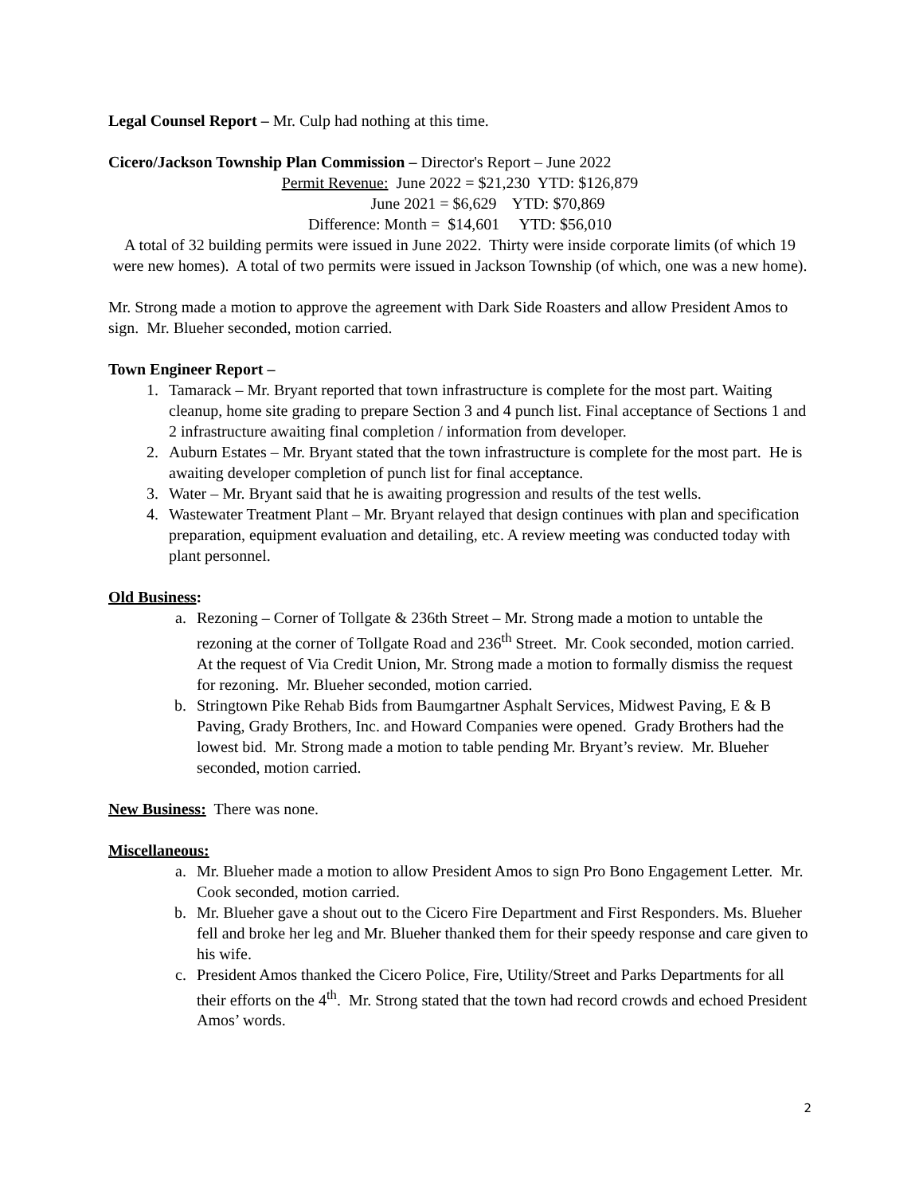Legal Counsel Report – Mr. Culp had nothing at this time.
Cicero/Jackson Township Plan Commission – Director's Report – June 2022
Permit Revenue: June 2022 = $21,230 YTD: $126,879
June 2021 = $6,629 YTD: $70,869
Difference: Month = $14,601 YTD: $56,010
A total of 32 building permits were issued in June 2022. Thirty were inside corporate limits (of which 19 were new homes). A total of two permits were issued in Jackson Township (of which, one was a new home).
Mr. Strong made a motion to approve the agreement with Dark Side Roasters and allow President Amos to sign. Mr. Blueher seconded, motion carried.
Town Engineer Report –
1. Tamarack – Mr. Bryant reported that town infrastructure is complete for the most part. Waiting cleanup, home site grading to prepare Section 3 and 4 punch list. Final acceptance of Sections 1 and 2 infrastructure awaiting final completion / information from developer.
2. Auburn Estates – Mr. Bryant stated that the town infrastructure is complete for the most part. He is awaiting developer completion of punch list for final acceptance.
3. Water – Mr. Bryant said that he is awaiting progression and results of the test wells.
4. Wastewater Treatment Plant – Mr. Bryant relayed that design continues with plan and specification preparation, equipment evaluation and detailing, etc. A review meeting was conducted today with plant personnel.
Old Business:
a. Rezoning – Corner of Tollgate & 236th Street – Mr. Strong made a motion to untable the rezoning at the corner of Tollgate Road and 236<sup>th</sup> Street. Mr. Cook seconded, motion carried. At the request of Via Credit Union, Mr. Strong made a motion to formally dismiss the request for rezoning. Mr. Blueher seconded, motion carried.
b. Stringtown Pike Rehab Bids from Baumgartner Asphalt Services, Midwest Paving, E & B Paving, Grady Brothers, Inc. and Howard Companies were opened. Grady Brothers had the lowest bid. Mr. Strong made a motion to table pending Mr. Bryant’s review. Mr. Blueher seconded, motion carried.
New Business: There was none.
Miscellaneous:
a. Mr. Blueher made a motion to allow President Amos to sign Pro Bono Engagement Letter. Mr. Cook seconded, motion carried.
b. Mr. Blueher gave a shout out to the Cicero Fire Department and First Responders. Ms. Blueher fell and broke her leg and Mr. Blueher thanked them for their speedy response and care given to his wife.
c. President Amos thanked the Cicero Police, Fire, Utility/Street and Parks Departments for all their efforts on the 4<sup>th</sup>. Mr. Strong stated that the town had record crowds and echoed President Amos’ words.
2